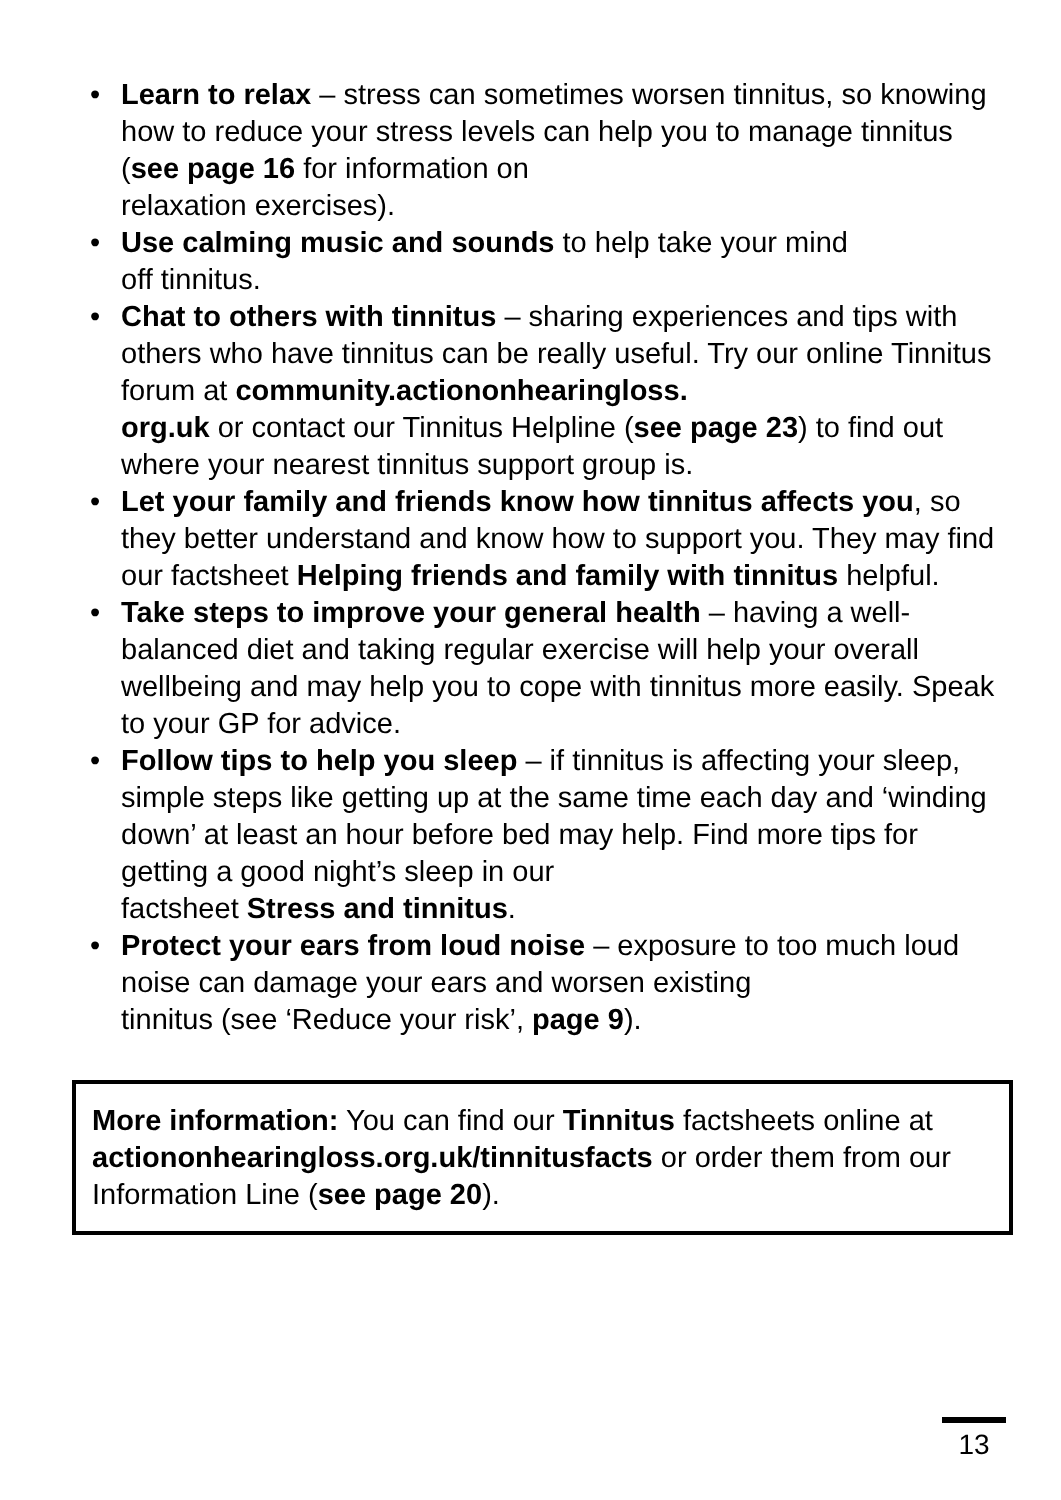• Learn to relax – stress can sometimes worsen tinnitus, so knowing how to reduce your stress levels can help you to manage tinnitus (see page 16 for information on
relaxation exercises).
• Use calming music and sounds to help take your mind
off tinnitus.
• Chat to others with tinnitus – sharing experiences and tips with others who have tinnitus can be really useful. Try our online Tinnitus forum at community.actiononhearingloss.
org.uk or contact our Tinnitus Helpline (see page 23) to find out where your nearest tinnitus support group is.
• Let your family and friends know how tinnitus affects you, so they better understand and know how to support you. They may find our factsheet Helping friends and family with tinnitus helpful.
• Take steps to improve your general health – having a well-balanced diet and taking regular exercise will help your overall wellbeing and may help you to cope with tinnitus more easily. Speak to your GP for advice.
• Follow tips to help you sleep – if tinnitus is affecting your sleep, simple steps like getting up at the same time each day and ‘winding down’ at least an hour before bed may help. Find more tips for getting a good night’s sleep in our
factsheet Stress and tinnitus.
• Protect your ears from loud noise – exposure to too much loud noise can damage your ears and worsen existing
tinnitus (see ‘Reduce your risk’, page 9).
More information: You can find our Tinnitus factsheets online at actiononhearingloss.org.uk/tinnitusfacts or order them from our Information Line (see page 20).
13